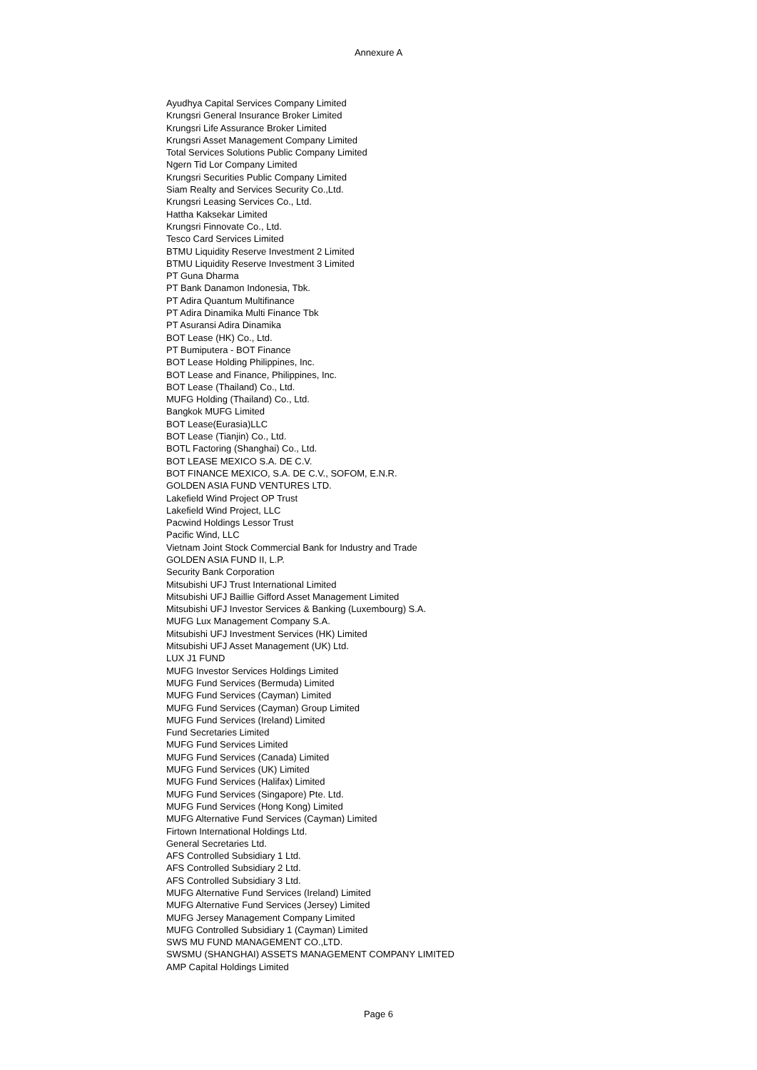Annexure A
Ayudhya Capital Services Company Limited
Krungsri General Insurance Broker Limited
Krungsri Life Assurance Broker Limited
Krungsri Asset Management Company Limited
Total Services Solutions Public Company Limited
Ngern Tid Lor Company Limited
Krungsri Securities Public Company Limited
Siam Realty and Services Security Co.,Ltd.
Krungsri Leasing Services Co., Ltd.
Hattha Kaksekar Limited
Krungsri Finnovate Co., Ltd.
Tesco Card Services Limited
BTMU Liquidity Reserve Investment 2 Limited
BTMU Liquidity Reserve Investment 3 Limited
PT Guna Dharma
PT Bank Danamon Indonesia, Tbk.
PT Adira Quantum Multifinance
PT Adira Dinamika Multi Finance Tbk
PT Asuransi Adira Dinamika
BOT Lease (HK) Co., Ltd.
PT Bumiputera - BOT Finance
BOT Lease Holding Philippines, Inc.
BOT Lease and Finance, Philippines, Inc.
BOT Lease (Thailand) Co., Ltd.
MUFG Holding (Thailand) Co., Ltd.
Bangkok MUFG Limited
BOT Lease(Eurasia)LLC
BOT Lease (Tianjin) Co., Ltd.
BOTL Factoring (Shanghai) Co., Ltd.
BOT LEASE MEXICO S.A. DE C.V.
BOT FINANCE MEXICO, S.A. DE C.V., SOFOM, E.N.R.
GOLDEN ASIA FUND VENTURES LTD.
Lakefield Wind Project OP Trust
Lakefield Wind Project, LLC
Pacwind Holdings Lessor Trust
Pacific Wind, LLC
Vietnam Joint Stock Commercial Bank for Industry and Trade
GOLDEN ASIA FUND II, L.P.
Security Bank Corporation
Mitsubishi UFJ Trust International Limited
Mitsubishi UFJ Baillie Gifford Asset Management Limited
Mitsubishi UFJ Investor Services & Banking (Luxembourg) S.A.
MUFG Lux Management Company S.A.
Mitsubishi UFJ Investment Services (HK) Limited
Mitsubishi UFJ Asset Management (UK) Ltd.
LUX J1 FUND
MUFG Investor Services Holdings Limited
MUFG Fund Services (Bermuda) Limited
MUFG Fund Services (Cayman) Limited
MUFG Fund Services (Cayman) Group Limited
MUFG Fund Services (Ireland) Limited
Fund Secretaries Limited
MUFG Fund Services Limited
MUFG Fund Services (Canada) Limited
MUFG Fund Services (UK) Limited
MUFG Fund Services (Halifax) Limited
MUFG Fund Services (Singapore) Pte. Ltd.
MUFG Fund Services (Hong Kong) Limited
MUFG Alternative Fund Services (Cayman) Limited
Firtown International Holdings Ltd.
General Secretaries Ltd.
AFS Controlled Subsidiary 1 Ltd.
AFS Controlled Subsidiary 2 Ltd.
AFS Controlled Subsidiary 3 Ltd.
MUFG Alternative Fund Services (Ireland) Limited
MUFG Alternative Fund Services (Jersey) Limited
MUFG Jersey Management Company Limited
MUFG Controlled Subsidiary 1 (Cayman) Limited
SWS MU FUND MANAGEMENT CO.,LTD.
SWSMU (SHANGHAI) ASSETS MANAGEMENT COMPANY LIMITED
AMP Capital Holdings Limited
Page 6